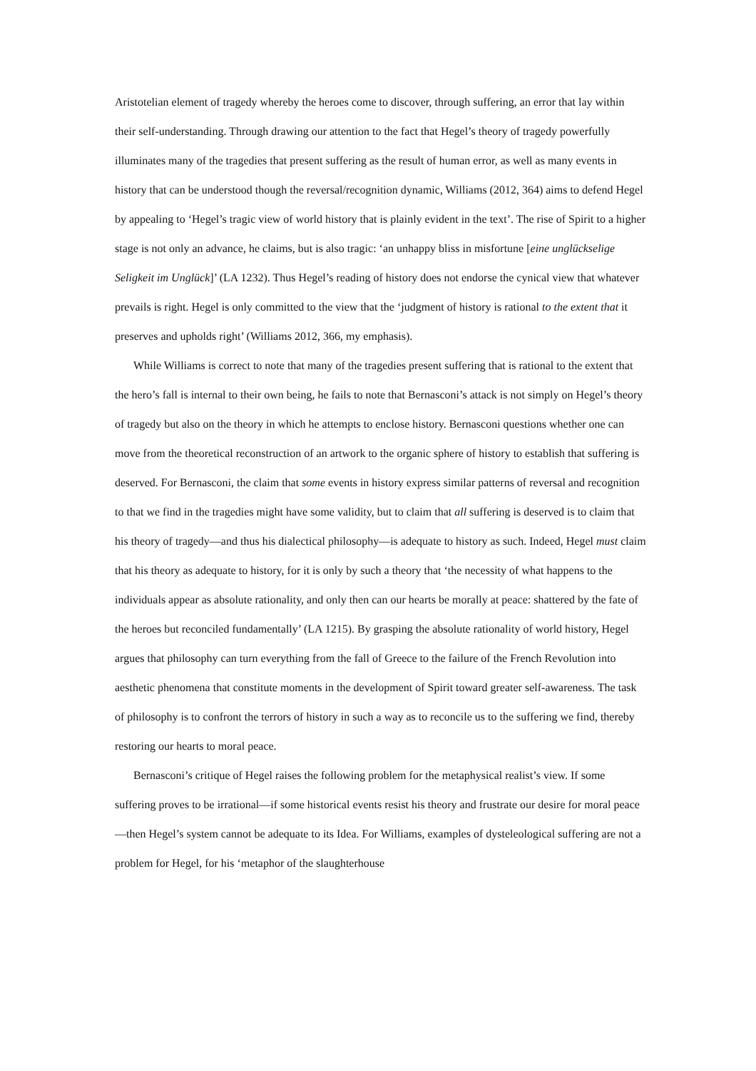Aristotelian element of tragedy whereby the heroes come to discover, through suffering, an error that lay within their self-understanding. Through drawing our attention to the fact that Hegel’s theory of tragedy powerfully illuminates many of the tragedies that present suffering as the result of human error, as well as many events in history that can be understood though the reversal/recognition dynamic, Williams (2012, 364) aims to defend Hegel by appealing to ‘Hegel’s tragic view of world history that is plainly evident in the text’. The rise of Spirit to a higher stage is not only an advance, he claims, but is also tragic: ‘an unhappy bliss in misfortune [eine unglückselige Seligkeit im Unglück]’ (LA 1232). Thus Hegel’s reading of history does not endorse the cynical view that whatever prevails is right. Hegel is only committed to the view that the ‘judgment of history is rational to the extent that it preserves and upholds right’ (Williams 2012, 366, my emphasis).
While Williams is correct to note that many of the tragedies present suffering that is rational to the extent that the hero’s fall is internal to their own being, he fails to note that Bernasconi’s attack is not simply on Hegel’s theory of tragedy but also on the theory in which he attempts to enclose history. Bernasconi questions whether one can move from the theoretical reconstruction of an artwork to the organic sphere of history to establish that suffering is deserved. For Bernasconi, the claim that some events in history express similar patterns of reversal and recognition to that we find in the tragedies might have some validity, but to claim that all suffering is deserved is to claim that his theory of tragedy—and thus his dialectical philosophy—is adequate to history as such. Indeed, Hegel must claim that his theory as adequate to history, for it is only by such a theory that ‘the necessity of what happens to the individuals appear as absolute rationality, and only then can our hearts be morally at peace: shattered by the fate of the heroes but reconciled fundamentally’ (LA 1215). By grasping the absolute rationality of world history, Hegel argues that philosophy can turn everything from the fall of Greece to the failure of the French Revolution into aesthetic phenomena that constitute moments in the development of Spirit toward greater self-awareness. The task of philosophy is to confront the terrors of history in such a way as to reconcile us to the suffering we find, thereby restoring our hearts to moral peace.
Bernasconi’s critique of Hegel raises the following problem for the metaphysical realist’s view. If some suffering proves to be irrational—if some historical events resist his theory and frustrate our desire for moral peace—then Hegel’s system cannot be adequate to its Idea. For Williams, examples of dysteleological suffering are not a problem for Hegel, for his ‘metaphor of the slaughterhouse